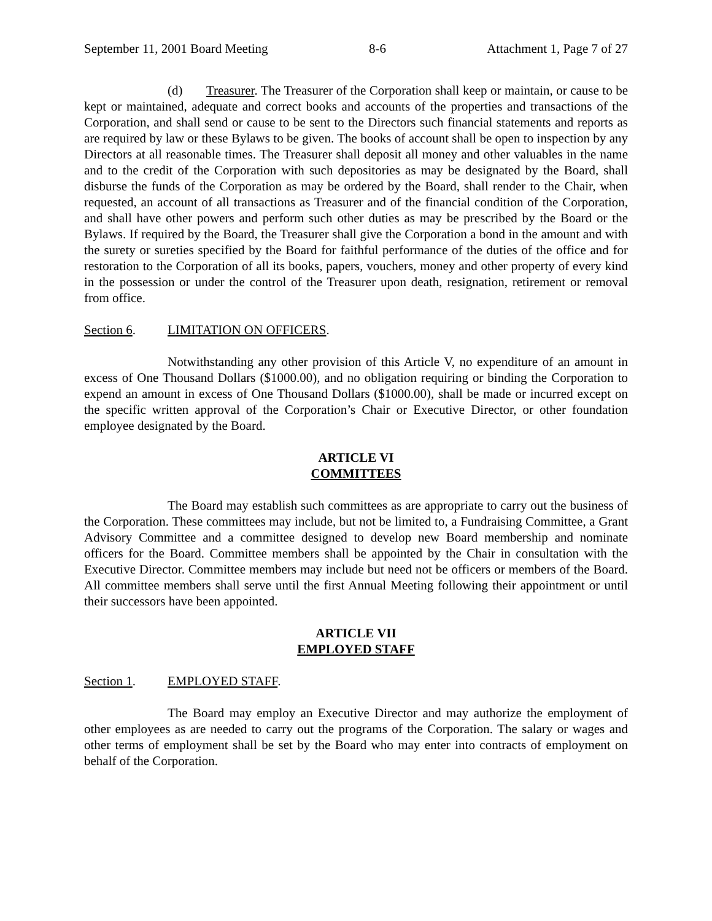September 11, 2001 Board Meeting 8-6 Attachment 1, Page 7 of 27
(d) Treasurer. The Treasurer of the Corporation shall keep or maintain, or cause to be kept or maintained, adequate and correct books and accounts of the properties and transactions of the Corporation, and shall send or cause to be sent to the Directors such financial statements and reports as are required by law or these Bylaws to be given. The books of account shall be open to inspection by any Directors at all reasonable times. The Treasurer shall deposit all money and other valuables in the name and to the credit of the Corporation with such depositories as may be designated by the Board, shall disburse the funds of the Corporation as may be ordered by the Board, shall render to the Chair, when requested, an account of all transactions as Treasurer and of the financial condition of the Corporation, and shall have other powers and perform such other duties as may be prescribed by the Board or the Bylaws. If required by the Board, the Treasurer shall give the Corporation a bond in the amount and with the surety or sureties specified by the Board for faithful performance of the duties of the office and for restoration to the Corporation of all its books, papers, vouchers, money and other property of every kind in the possession or under the control of the Treasurer upon death, resignation, retirement or removal from office.
Section 6. LIMITATION ON OFFICERS.
Notwithstanding any other provision of this Article V, no expenditure of an amount in excess of One Thousand Dollars ($1000.00), and no obligation requiring or binding the Corporation to expend an amount in excess of One Thousand Dollars ($1000.00), shall be made or incurred except on the specific written approval of the Corporation’s Chair or Executive Director, or other foundation employee designated by the Board.
ARTICLE VI
COMMITTEES
The Board may establish such committees as are appropriate to carry out the business of the Corporation. These committees may include, but not be limited to, a Fundraising Committee, a Grant Advisory Committee and a committee designed to develop new Board membership and nominate officers for the Board. Committee members shall be appointed by the Chair in consultation with the Executive Director. Committee members may include but need not be officers or members of the Board. All committee members shall serve until the first Annual Meeting following their appointment or until their successors have been appointed.
ARTICLE VII
EMPLOYED STAFF
Section 1. EMPLOYED STAFF.
The Board may employ an Executive Director and may authorize the employment of other employees as are needed to carry out the programs of the Corporation. The salary or wages and other terms of employment shall be set by the Board who may enter into contracts of employment on behalf of the Corporation.